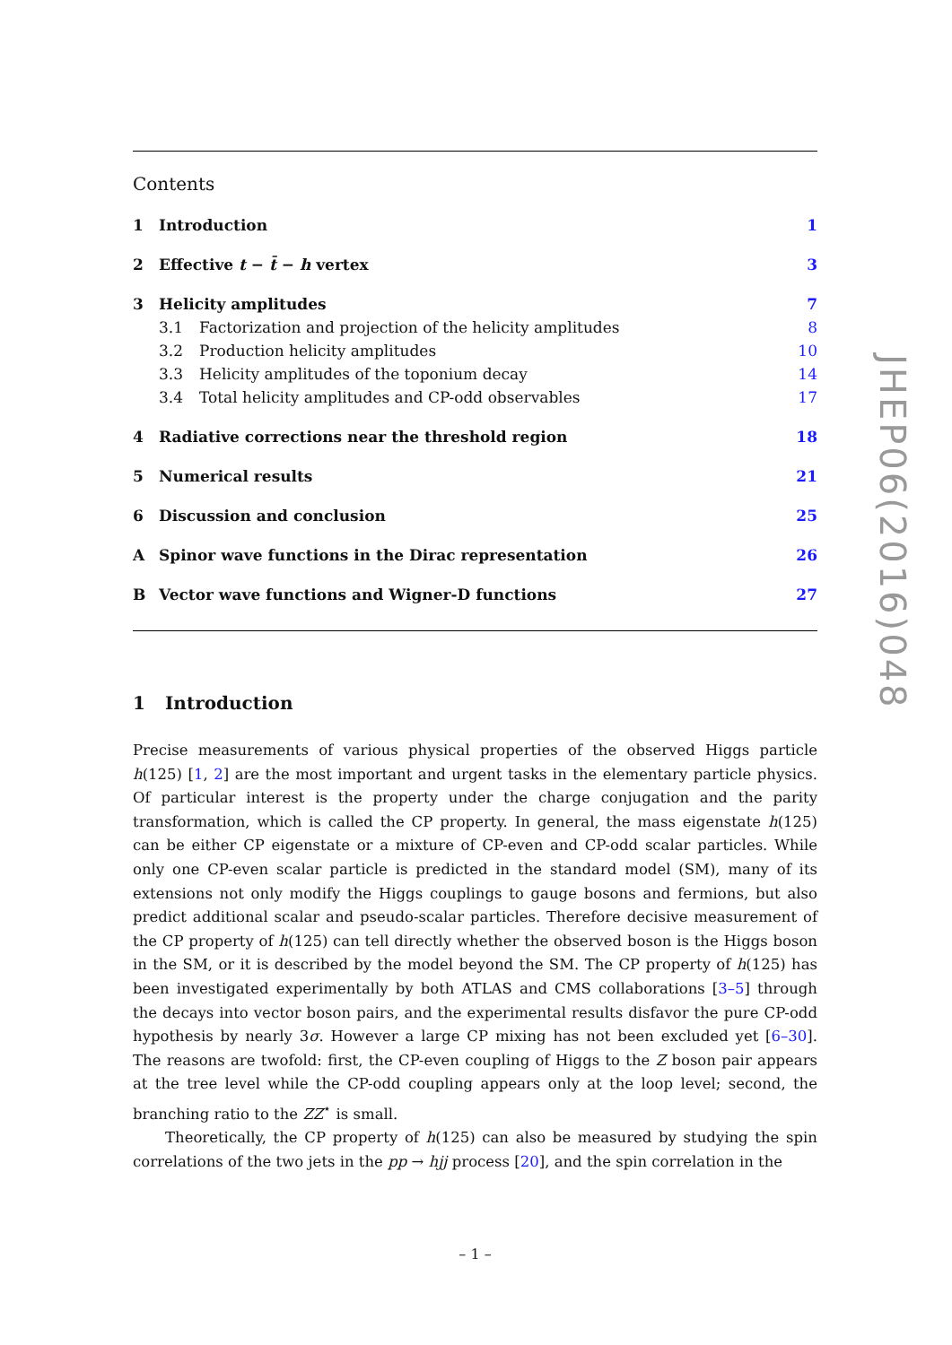Contents
1 Introduction 1
2 Effective t − t̄ − h vertex 3
3 Helicity amplitudes 7
3.1 Factorization and projection of the helicity amplitudes 8
3.2 Production helicity amplitudes 10
3.3 Helicity amplitudes of the toponium decay 14
3.4 Total helicity amplitudes and CP-odd observables 17
4 Radiative corrections near the threshold region 18
5 Numerical results 21
6 Discussion and conclusion 25
A Spinor wave functions in the Dirac representation 26
B Vector wave functions and Wigner-D functions 27
1 Introduction
Precise measurements of various physical properties of the observed Higgs particle h(125) [1, 2] are the most important and urgent tasks in the elementary particle physics. Of particular interest is the property under the charge conjugation and the parity transformation, which is called the CP property. In general, the mass eigenstate h(125) can be either CP eigenstate or a mixture of CP-even and CP-odd scalar particles. While only one CP-even scalar particle is predicted in the standard model (SM), many of its extensions not only modify the Higgs couplings to gauge bosons and fermions, but also predict additional scalar and pseudo-scalar particles. Therefore decisive measurement of the CP property of h(125) can tell directly whether the observed boson is the Higgs boson in the SM, or it is described by the model beyond the SM. The CP property of h(125) has been investigated experimentally by both ATLAS and CMS collaborations [3–5] through the decays into vector boson pairs, and the experimental results disfavor the pure CP-odd hypothesis by nearly 3σ. However a large CP mixing has not been excluded yet [6–30]. The reasons are twofold: first, the CP-even coupling of Higgs to the Z boson pair appears at the tree level while the CP-odd coupling appears only at the loop level; second, the branching ratio to the ZZ<sup>⋆</sup> is small.
Theoretically, the CP property of h(125) can also be measured by studying the spin correlations of the two jets in the pp → hjj process [20], and the spin correlation in the
– 1 –
JHEP06(2016)048